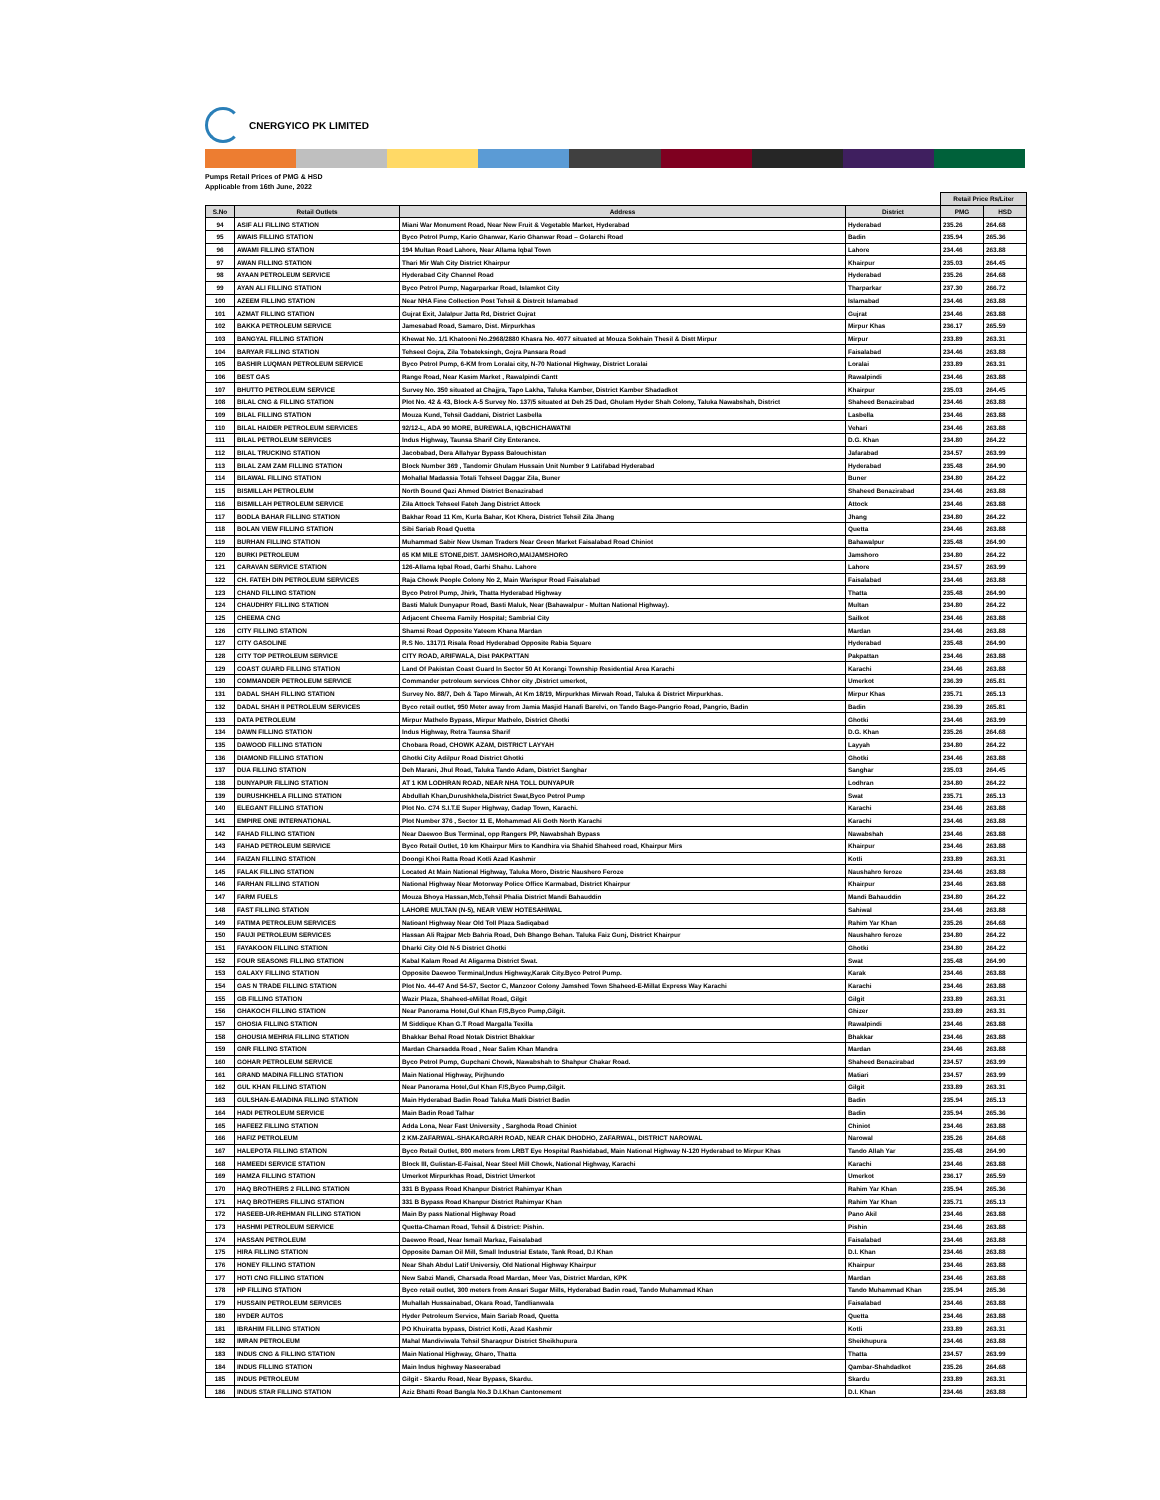CNERGYICO PK LIMITED
Pumps Retail Prices of PMG & HSD
Applicable from 16th June, 2022
| | | | | Retail Price Rs/Liter | |
| --- | --- | --- | --- | --- | --- |
| S.No | Retail Outlets | Address | District | PMG | HSD |
| 94 | ASIF ALI FILLING STATION | Miani War Monument Road, Near New Fruit & Vegetable Market, Hyderabad | Hyderabad | 235.26 | 264.68 |
| 95 | AWAIS FILLING STATION | Byco Petrol Pump, Kario Ghanwar, Kario Ghanwar Road – Golarchi Road | Badin | 235.94 | 265.36 |
| 96 | AWAMI FILLING STATION | 194 Multan Road Lahore, Near Allama Iqbal Town | Lahore | 234.46 | 263.88 |
| 97 | AWAN FILLING STATION | Thari Mir Wah City District Khairpur | Khairpur | 235.03 | 264.45 |
| 98 | AYAAN PETROLEUM SERVICE | Hyderabad City Channel Road | Hyderabad | 235.26 | 264.68 |
| 99 | AYAN ALI FILLING STATION | Byco Petrol Pump, Nagarparkar Road, Islamkot City | Tharparkar | 237.30 | 266.72 |
| 100 | AZEEM FILLING STATION | Near NHA Fine Collection Post Tehsil & Distrcit Islamabad | Islamabad | 234.46 | 263.88 |
| 101 | AZMAT FILLING STATION | Gujrat Exit, Jalalpur Jatta Rd, District Gujrat | Gujrat | 234.46 | 263.88 |
| 102 | BAKKA PETROLEUM SERVICE | Jamesabad Road, Samaro, Dist. Mirpurkhas | Mirpur Khas | 236.17 | 265.59 |
| 103 | BANGYAL FILLING STATION | Khewat No. 1/1 Khatooni No.2968/2880 Khasra No. 4077 situated at Mouza Sokhain Thesil & Distt Mirpur | Mirpur | 233.89 | 263.31 |
| 104 | BARYAR FILLING STATION | Tehseel Gojra, Zila Tobateksingh, Gojra Pansara Road | Faisalabad | 234.46 | 263.88 |
| 105 | BASHIR LUQMAN PETROLEUM SERVICE | Byco Petrol Pump, 6-KM from Loralai city, N-70 National Highway, District Loralai | Loralai | 233.89 | 263.31 |
| 106 | BEST GAS | Range Road, Near Kasim Market , Rawalpindi Cantt | Rawalpindi | 234.46 | 263.88 |
| 107 | BHUTTO PETROLEUM SERVICE | Survey No. 350 situated at Chajjra, Tapo Lakha, Taluka Kamber, District Kamber Shadadkot | Khairpur | 235.03 | 264.45 |
| 108 | BILAL CNG & FILLING STATION | Plot No. 42 & 43, Block A-5 Survey No. 137/5 situated at Deh 25 Dad, Ghulam Hyder Shah Colony, Taluka Nawabshah, District | Shaheed Benazirabad | 234.46 | 263.88 |
| 109 | BILAL FILLING STATION | Mouza Kund, Tehsil Gaddani, District Lasbella | Lasbella | 234.46 | 263.88 |
| 110 | BILAL HAIDER PETROLEUM SERVICES | 92/12-L, ADA 90 MORE, BUREWALA, IQBCHICHAWATNI | Vehari | 234.46 | 263.88 |
| 111 | BILAL PETROLEUM SERVICES | Indus Highway, Taunsa Sharif City Enterance. | D.G. Khan | 234.80 | 264.22 |
| 112 | BILAL TRUCKING STATION | Jacobabad, Dera Allahyar Bypass Balouchistan | Jafarabad | 234.57 | 263.99 |
| 113 | BILAL ZAM ZAM FILLING STATION | Block Number 369 , Tandomir Ghulam Hussain Unit Number 9 Latifabad Hyderabad | Hyderabad | 235.48 | 264.90 |
| 114 | BILAWAL FILLING STATION | Mohallal Madassia Totali Tehseel Daggar Zila, Buner | Buner | 234.80 | 264.22 |
| 115 | BISMILLAH PETROLEUM | North Bound Qazi Ahmed District Benazirabad | Shaheed Benazirabad | 234.46 | 263.88 |
| 116 | BISMILLAH PETROLEUM SERVICE | Zila Attock Tehseel Fateh Jang District Attock | Attock | 234.46 | 263.88 |
| 117 | BODLA BAHAR FILLING STATION | Bakhar Road 11 Km, Kurla Bahar, Kot Khera, District Tehsil Zila Jhang | Jhang | 234.80 | 264.22 |
| 118 | BOLAN VIEW FILLING STATION | Sibi Sariab Road Quetta | Quetta | 234.46 | 263.88 |
| 119 | BURHAN FILLING STATION | Muhammad Sabir New Usman Traders Near Green Market Faisalabad Road Chiniot | Bahawalpur | 235.48 | 264.90 |
| 120 | BURKI PETROLEUM | 65 KM MILE STONE,DIST. JAMSHORO,MAIJAMSHORO | Jamshoro | 234.80 | 264.22 |
| 121 | CARAVAN SERVICE STATION | 126-Allama Iqbal Road, Garhi Shahu. Lahore | Lahore | 234.57 | 263.99 |
| 122 | CH. FATEH DIN PETROLEUM SERVICES | Raja Chowk People Colony No 2, Main Warispur Road Faisalabad | Faisalabad | 234.46 | 263.88 |
| 123 | CHAND FILLING STATION | Byco Petrol Pump, Jhirk, Thatta Hyderabad Highway | Thatta | 235.48 | 264.90 |
| 124 | CHAUDHRY FILLING STATION | Basti Maluk Dunyapur Road, Basti Maluk, Near (Bahawalpur - Multan National Highway). | Multan | 234.80 | 264.22 |
| 125 | CHEEMA CNG | Adjacent Cheema Family Hospital; Sambrial City | Sailkot | 234.46 | 263.88 |
| 126 | CITY FILLING STATION | Shamsi Road Opposite Yateem Khana Mardan | Mardan | 234.46 | 263.88 |
| 127 | CITY GASOLINE | R.S No. 1317/1 Risala Road Hyderabad Opposite Rabia Square | Hyderabad | 235.48 | 264.90 |
| 128 | CITY TOP PETROLEUM SERVICE | CITY ROAD, ARIFWALA, Dist PAKPATTAN | Pakpattan | 234.46 | 263.88 |
| 129 | COAST GUARD FILLING STATION | Land Of Pakistan Coast Guard In Sector 50 At Korangi Township Residential Area Karachi | Karachi | 234.46 | 263.88 |
| 130 | COMMANDER PETROLEUM SERVICE | Commander petroleum services Chhor city ,District umerkot, | Umerkot | 236.39 | 265.81 |
| 131 | DADAL SHAH FILLING STATION | Survey No. 88/7, Deh & Tapo Mirwah, At Km 18/19, Mirpurkhas Mirwah Road, Taluka & District Mirpurkhas. | Mirpur Khas | 235.71 | 265.13 |
| 132 | DADAL SHAH II PETROLEUM SERVICES | Byco retail outlet, 950 Meter away from Jamia Masjid Hanafi Barelvi, on Tando Bago-Pangrio Road, Pangrio, Badin | Badin | 236.39 | 265.81 |
| 133 | DATA PETROLEUM | Mirpur Mathelo Bypass, Mirpur Mathelo, District Ghotki | Ghotki | 234.46 | 263.99 |
| 134 | DAWN FILLING STATION | Indus Highway, Retra Taunsa Sharif | D.G. Khan | 235.26 | 264.68 |
| 135 | DAWOOD FILLING STATION | Chobara Road, CHOWK AZAM, DISTRICT LAYYAH | Layyah | 234.80 | 264.22 |
| 136 | DIAMOND FILLING STATION | Ghotki City Adilpur Road District Ghotki | Ghotki | 234.46 | 263.88 |
| 137 | DUA FILLING STATION | Deh Marani, Jhul Road, Taluka Tando Adam, District Sanghar | Sanghar | 235.03 | 264.45 |
| 138 | DUNYAPUR FILLING STATION | AT 1 KM LODHRAN ROAD, NEAR NHA TOLL DUNYAPUR | Lodhran | 234.80 | 264.22 |
| 139 | DURUSHKHELA FILLING STATION | Abdullah Khan,Durushkhela,District Swat,Byco Petrol Pump | Swat | 235.71 | 265.13 |
| 140 | ELEGANT FILLING STATION | Plot No. C74 S.I.T.E Super Highway, Gadap Town, Karachi. | Karachi | 234.46 | 263.88 |
| 141 | EMPIRE ONE INTERNATIONAL | Plot Number 376 , Sector 11 E, Mohammad Ali Goth North Karachi | Karachi | 234.46 | 263.88 |
| 142 | FAHAD FILLING STATION | Near Daewoo Bus Terminal, opp Rangers PP, Nawabshah Bypass | Nawabshah | 234.46 | 263.88 |
| 143 | FAHAD PETROLEUM SERVICE | Byco Retail Outlet, 10 km Khairpur Mirs to Kandhira via Shahid Shaheed road, Khairpur Mirs | Khairpur | 234.46 | 263.88 |
| 144 | FAIZAN FILLING STATION | Doongi Khoi Ratta Road Kotli Azad Kashmir | Kotli | 233.89 | 263.31 |
| 145 | FALAK FILLING STATION | Located At Main National Highway, Taluka Moro, Distric Naushero Feroze | Naushahro feroze | 234.46 | 263.88 |
| 146 | FARHAN FILLING STATION | National Highway Near Motorway Police Office Karmabad, District Khairpur | Khairpur | 234.46 | 263.88 |
| 147 | FARM FUELS | Mouza Bhoya Hassan,Mcb,Tehsil Phalia District Mandi Bahauddin | Mandi Bahauddin | 234.80 | 264.22 |
| 148 | FAST FILLING STATION | LAHORE MULTAN (N-5), NEAR VIEW HOTESAHIWAL | Sahiwal | 234.46 | 263.88 |
| 149 | FATIMA PETROLEUM SERVICES | Natioanl Highway Near Old Toll Plaza Sadiqabad | Rahim Yar Khan | 235.26 | 264.68 |
| 150 | FAUJI PETROLEUM SERVICES | Hassan Ali Rajpar Mcb Bahria Road, Deh Bhango Behan. Taluka Faiz Gunj, District Khairpur | Naushahro feroze | 234.80 | 264.22 |
| 151 | FAYAKOON FILLING STATION | Dharki City Old N-5 District Ghotki | Ghotki | 234.80 | 264.22 |
| 152 | FOUR SEASONS FILLING STATION | Kabal Kalam Road At Aligarma District Swat. | Swat | 235.48 | 264.90 |
| 153 | GALAXY FILLING STATION | Opposite Daewoo Terminal,Indus Highway,Karak City.Byco Petrol Pump. | Karak | 234.46 | 263.88 |
| 154 | GAS N TRADE FILLING STATION | Plot No. 44-47 And 54-57, Sector C, Manzoor Colony Jamshed Town Shaheed-E-Millat Express Way Karachi | Karachi | 234.46 | 263.88 |
| 155 | GB FILLING STATION | Wazir Plaza, Shaheed-eMillat Road, Gilgit | Gilgit | 233.89 | 263.31 |
| 156 | GHAKOCH FILLING STATION | Near Panorama Hotel,Gul Khan F/S,Byco Pump,Gilgit. | Ghizer | 233.89 | 263.31 |
| 157 | GHOSIA FILLING STATION | M Siddique Khan G.T Road Margalla Texilla | Rawalpindi | 234.46 | 263.88 |
| 158 | GHOUSIA MEHRIA FILLING STATION | Bhakkar Behal Road Notak District Bhakkar | Bhakkar | 234.46 | 263.88 |
| 159 | GNR FILLING STATION | Mardan Charsadda Road , Near Salim Khan Mandra | Mardan | 234.46 | 263.88 |
| 160 | GOHAR PETROLEUM SERVICE | Byco Petrol Pump, Gupchani Chowk, Nawabshah to Shahpur Chakar Road. | Shaheed Benazirabad | 234.57 | 263.99 |
| 161 | GRAND MADINA FILLING STATION | Main National Highway, Pirjhundo | Matiari | 234.57 | 263.99 |
| 162 | GUL KHAN FILLING STATION | Near Panorama Hotel,Gul Khan F/S,Byco Pump,Gilgit. | Gilgit | 233.89 | 263.31 |
| 163 | GULSHAN-E-MADINA FILLING STATION | Main Hyderabad Badin Road Taluka Matli District Badin | Badin | 235.94 | 265.13 |
| 164 | HADI PETROLEUM SERVICE | Main Badin Road Talhar | Badin | 235.94 | 265.36 |
| 165 | HAFEEZ FILLING STATION | Adda Lona, Near Fast University , Sarghoda Road Chiniot | Chiniot | 234.46 | 263.88 |
| 166 | HAFIZ PETROLEUM | 2 KM-ZAFARWAL-SHAKARGARH ROAD, NEAR CHAK DHODHO, ZAFARWAL, DISTRICT NAROWAL | Narowal | 235.26 | 264.68 |
| 167 | HALEPOTA FILLING STATION | Byco Retail Outlet, 800 meters from LRBT Eye Hospital Rashidabad, Main National Highway N-120 Hyderabad to Mirpur Khas | Tando Allah Yar | 235.48 | 264.90 |
| 168 | HAMEEDI SERVICE STATION | Block III, Gulistan-E-Faisal, Near Steel Mill Chowk, National Highway, Karachi | Karachi | 234.46 | 263.88 |
| 169 | HAMZA FILLING STATION | Umerkot Mirpurkhas Road, District Umerkot | Umerkot | 236.17 | 265.59 |
| 170 | HAQ BROTHERS 2 FILLING STATION | 331 B Bypass Road Khanpur District Rahimyar Khan | Rahim Yar Khan | 235.94 | 265.36 |
| 171 | HAQ BROTHERS FILLING STATION | 331 B Bypass Road Khanpur District Rahimyar Khan | Rahim Yar Khan | 235.71 | 265.13 |
| 172 | HASEEB-UR-REHMAN FILLING STATION | Main By pass National Highway Road | Pano Akil | 234.46 | 263.88 |
| 173 | HASHMI PETROLEUM SERVICE | Quetta-Chaman Road, Tehsil & District: Pishin. | Pishin | 234.46 | 263.88 |
| 174 | HASSAN PETROLEUM | Daewoo Road, Near Ismail Markaz, Faisalabad | Faisalabad | 234.46 | 263.88 |
| 175 | HIRA FILLING STATION | Opposite Daman Oil Mill, Small Industrial Estate, Tank Road, D.I Khan | D.I. Khan | 234.46 | 263.88 |
| 176 | HONEY FILLING STATION | Near Shah Abdul Latif Universiy, Old National Highway Khairpur | Khairpur | 234.46 | 263.88 |
| 177 | HOTI CNG FILLING STATION | New Sabzi Mandi, Charsada Road Mardan, Meer Vas, District Mardan, KPK | Mardan | 234.46 | 263.88 |
| 178 | HP FILLING STATION | Byco retail outlet, 300 meters from Ansari Sugar Mills, Hyderabad Badin road, Tando Muhammad Khan | Tando Muhammad Khan | 235.94 | 265.36 |
| 179 | HUSSAIN PETROLEUM SERVICES | Muhallah Hussainabad, Okara Road, Tandlianwala | Faisalabad | 234.46 | 263.88 |
| 180 | HYDER AUTOS | Hyder Petroleum Service, Main Sariab Road, Quetta | Quetta | 234.46 | 263.88 |
| 181 | IBRAHIM FILLING STATION | PO Khuiratta bypass, District Kotli, Azad Kashmir | Kotli | 233.89 | 263.31 |
| 182 | IMRAN PETROLEUM | Mahal Mandiviwala Tehsil Sharaqpur District Sheikhupura | Sheikhupura | 234.46 | 263.88 |
| 183 | INDUS CNG & FILLING STATION | Main National Highway, Gharo, Thatta | Thatta | 234.57 | 263.99 |
| 184 | INDUS FILLING STATION | Main Indus highway Naseerabad | Qambar-Shahdadkot | 235.26 | 264.68 |
| 185 | INDUS PETROLEUM | Gilgit - Skardu Road, Near Bypass, Skardu. | Skardu | 233.89 | 263.31 |
| 186 | INDUS STAR FILLING STATION | Aziz Bhatti Road Bangla No.3 D.I.Khan Cantonement | D.I. Khan | 234.46 | 263.88 |